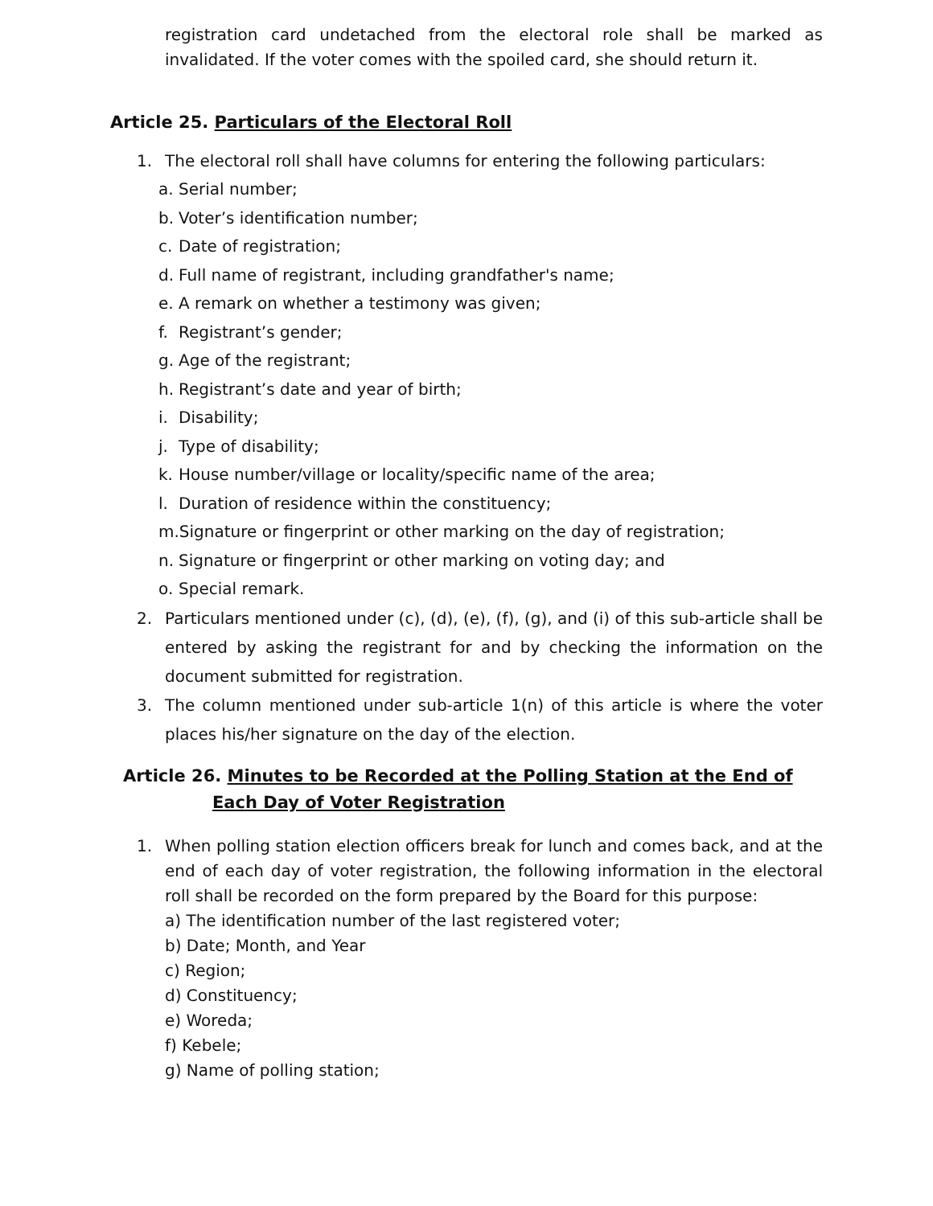registration card undetached from the electoral role shall be marked as invalidated. If the voter comes with the spoiled card, she should return it.
Article 25. Particulars of the Electoral Roll
1. The electoral roll shall have columns for entering the following particulars:
a. Serial number;
b. Voter’s identification number;
c. Date of registration;
d. Full name of registrant, including grandfather's name;
e. A remark on whether a testimony was given;
f. Registrant’s gender;
g. Age of the registrant;
h. Registrant’s date and year of birth;
i. Disability;
j. Type of disability;
k. House number/village or locality/specific name of the area;
l. Duration of residence within the constituency;
m.Signature or fingerprint or other marking on the day of registration;
n. Signature or fingerprint or other marking on voting day; and
o. Special remark.
2. Particulars mentioned under (c), (d), (e), (f), (g), and (i) of this sub-article shall be entered by asking the registrant for and by checking the information on the document submitted for registration.
3. The column mentioned under sub-article 1(n) of this article is where the voter places his/her signature on the day of the election.
Article 26. Minutes to be Recorded at the Polling Station at the End of Each Day of Voter Registration
1. When polling station election officers break for lunch and comes back, and at the end of each day of voter registration, the following information in the electoral roll shall be recorded on the form prepared by the Board for this purpose:
a) The identification number of the last registered voter;
b) Date; Month, and Year
c) Region;
d) Constituency;
e) Woreda;
f) Kebele;
g) Name of polling station;